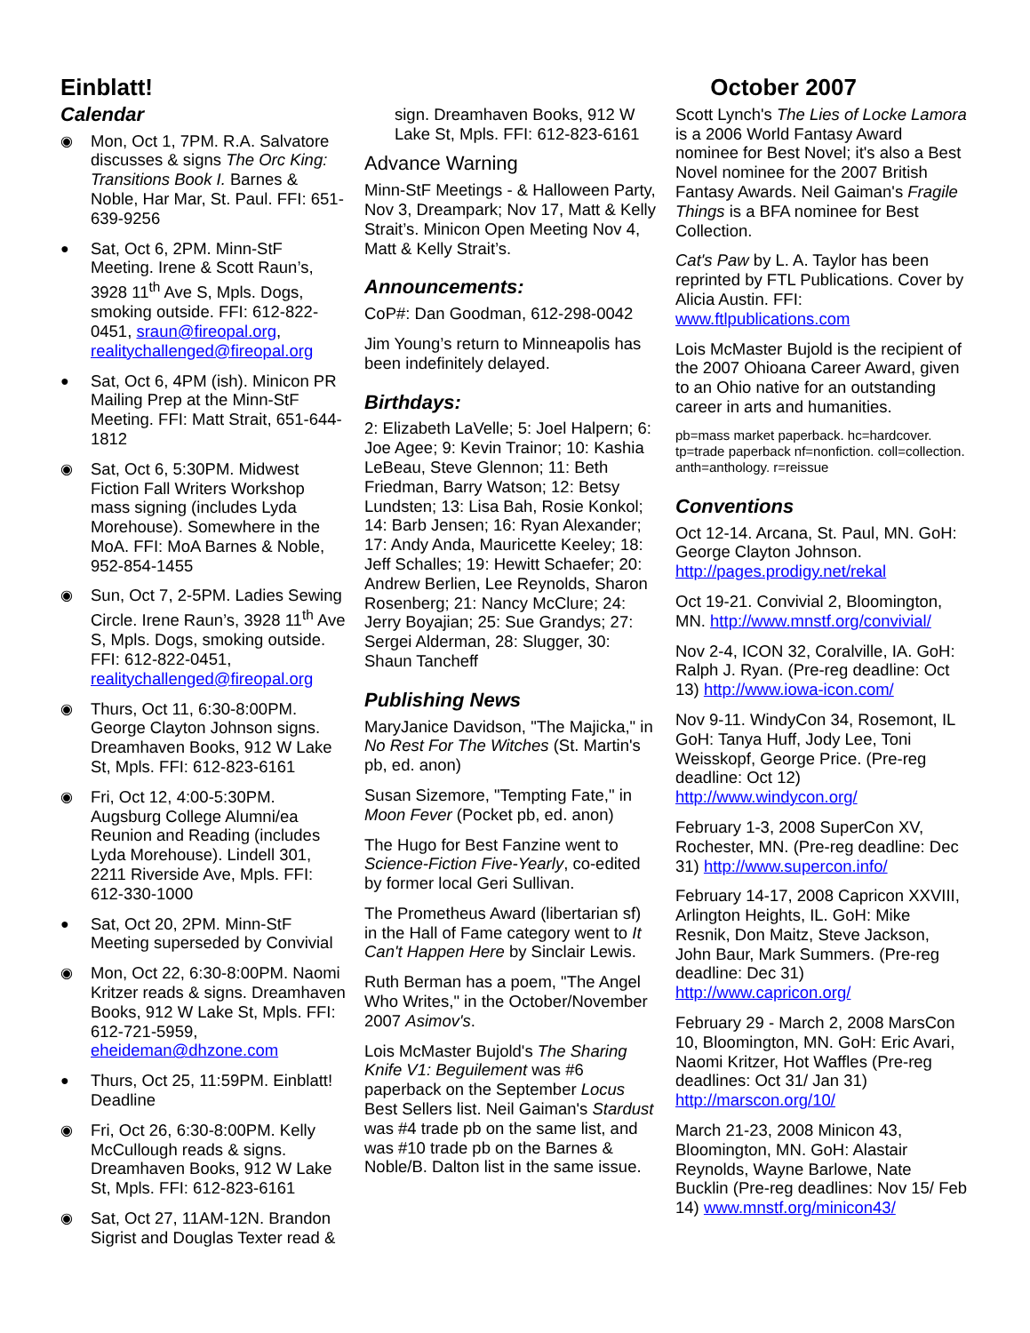Einblatt! October 2007
Calendar
◉ Mon, Oct 1, 7PM. R.A. Salvatore discusses & signs The Orc King: Transitions Book I. Barnes & Noble, Har Mar, St. Paul. FFI: 651-639-9256
● Sat, Oct 6, 2PM. Minn-StF Meeting. Irene & Scott Raun’s, 3928 11<sup>th</sup> Ave S, Mpls. Dogs, smoking outside. FFI: 612-822-0451, sraun@fireopal.org, realitychallenged@fireopal.org
● Sat, Oct 6, 4PM (ish). Minicon PR Mailing Prep at the Minn-StF Meeting. FFI: Matt Strait, 651-644-1812
◉ Sat, Oct 6, 5:30PM. Midwest Fiction Fall Writers Workshop mass signing (includes Lyda Morehouse). Somewhere in the MoA. FFI: MoA Barnes & Noble, 952-854-1455
◉ Sun, Oct 7, 2-5PM. Ladies Sewing Circle. Irene Raun’s, 3928 11<sup>th</sup> Ave S, Mpls. Dogs, smoking outside. FFI: 612-822-0451, realitychallenged@fireopal.org
◉ Thurs, Oct 11, 6:30-8:00PM. George Clayton Johnson signs. Dreamhaven Books, 912 W Lake St, Mpls. FFI: 612-823-6161
◉ Fri, Oct 12, 4:00-5:30PM. Augsburg College Alumni/ea Reunion and Reading (includes Lyda Morehouse). Lindell 301, 2211 Riverside Ave, Mpls. FFI: 612-330-1000
● Sat, Oct 20, 2PM. Minn-StF Meeting superseded by Convivial
◉ Mon, Oct 22, 6:30-8:00PM. Naomi Kritzer reads & signs. Dreamhaven Books, 912 W Lake St, Mpls. FFI: 612-721-5959, eheideman@dhzone.com
● Thurs, Oct 25, 11:59PM. Einblatt! Deadline
◉ Fri, Oct 26, 6:30-8:00PM. Kelly McCullough reads & signs. Dreamhaven Books, 912 W Lake St, Mpls. FFI: 612-823-6161
◉ Sat, Oct 27, 11AM-12N. Brandon Sigrist and Douglas Texter read &
sign. Dreamhaven Books, 912 W Lake St, Mpls. FFI: 612-823-6161
Advance Warning
Minn-StF Meetings - & Halloween Party, Nov 3, Dreampark; Nov 17, Matt & Kelly Strait’s. Minicon Open Meeting Nov 4, Matt & Kelly Strait’s.
Announcements:
CoP#: Dan Goodman, 612-298-0042
Jim Young’s return to Minneapolis has been indefinitely delayed.
Birthdays:
2: Elizabeth LaVelle; 5: Joel Halpern; 6: Joe Agee; 9: Kevin Trainor; 10: Kashia LeBeau, Steve Glennon; 11: Beth Friedman, Barry Watson; 12: Betsy Lundsten; 13: Lisa Bah, Rosie Konkol; 14: Barb Jensen; 16: Ryan Alexander; 17: Andy Anda, Mauricette Keeley; 18: Jeff Schalles; 19: Hewitt Schaefer; 20: Andrew Berlien, Lee Reynolds, Sharon Rosenberg; 21: Nancy McClure; 24: Jerry Boyajian; 25: Sue Grandys; 27: Sergei Alderman, 28: Slugger, 30: Shaun Tancheff
Publishing News
MaryJanice Davidson, "The Majicka," in No Rest For The Witches (St. Martin's pb, ed. anon)
Susan Sizemore, "Tempting Fate," in Moon Fever (Pocket pb, ed. anon)
The Hugo for Best Fanzine went to Science-Fiction Five-Yearly, co-edited by former local Geri Sullivan.
The Prometheus Award (libertarian sf) in the Hall of Fame category went to It Can't Happen Here by Sinclair Lewis.
Ruth Berman has a poem, "The Angel Who Writes," in the October/November 2007 Asimov's.
Lois McMaster Bujold's The Sharing Knife V1: Beguilement was #6 paperback on the September Locus Best Sellers list. Neil Gaiman's Stardust was #4 trade pb on the same list, and was #10 trade pb on the Barnes & Noble/B. Dalton list in the same issue.
Scott Lynch's The Lies of Locke Lamora is a 2006 World Fantasy Award nominee for Best Novel; it's also a Best Novel nominee for the 2007 British Fantasy Awards. Neil Gaiman's Fragile Things is a BFA nominee for Best Collection.
Cat's Paw by L. A. Taylor has been reprinted by FTL Publications. Cover by Alicia Austin. FFI: www.ftlpublications.com
Lois McMaster Bujold is the recipient of the 2007 Ohioana Career Award, given to an Ohio native for an outstanding career in arts and humanities.
pb=mass market paperback. hc=hardcover. tp=trade paperback nf=nonfiction. coll=collection. anth=anthology. r=reissue
Conventions
Oct 12-14. Arcana, St. Paul, MN. GoH: George Clayton Johnson. http://pages.prodigy.net/rekal
Oct 19-21. Convivial 2, Bloomington, MN. http://www.mnstf.org/convivial/
Nov 2-4, ICON 32, Coralville, IA. GoH: Ralph J. Ryan. (Pre-reg deadline: Oct 13) http://www.iowa-icon.com/
Nov 9-11. WindyCon 34, Rosemont, IL GoH: Tanya Huff, Jody Lee, Toni Weisskopf, George Price. (Pre-reg deadline: Oct 12) http://www.windycon.org/
February 1-3, 2008 SuperCon XV, Rochester, MN. (Pre-reg deadline: Dec 31) http://www.supercon.info/
February 14-17, 2008 Capricon XXVIII, Arlington Heights, IL. GoH: Mike Resnik, Don Maitz, Steve Jackson, John Baur, Mark Summers. (Pre-reg deadline: Dec 31) http://www.capricon.org/
February 29 - March 2, 2008 MarsCon 10, Bloomington, MN. GoH: Eric Avari, Naomi Kritzer, Hot Waffles (Pre-reg deadlines: Oct 31/ Jan 31) http://marscon.org/10/
March 21-23, 2008 Minicon 43, Bloomington, MN. GoH: Alastair Reynolds, Wayne Barlowe, Nate Bucklin (Pre-reg deadlines: Nov 15/ Feb 14) www.mnstf.org/minicon43/